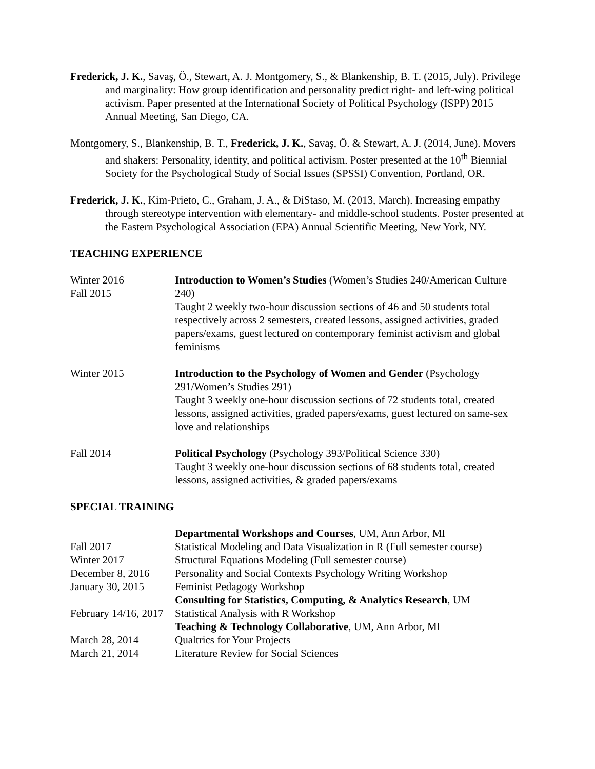Frederick, J. K., Savaş, Ö., Stewart, A. J. Montgomery, S., & Blankenship, B. T. (2015, July). Privilege and marginality: How group identification and personality predict right- and left-wing political activism. Paper presented at the International Society of Political Psychology (ISPP) 2015 Annual Meeting, San Diego, CA.
Montgomery, S., Blankenship, B. T., Frederick, J. K., Savaş, Ö. & Stewart, A. J. (2014, June). Movers and shakers: Personality, identity, and political activism. Poster presented at the 10<sup>th</sup> Biennial Society for the Psychological Study of Social Issues (SPSSI) Convention, Portland, OR.
Frederick, J. K., Kim-Prieto, C., Graham, J. A., & DiStaso, M. (2013, March). Increasing empathy through stereotype intervention with elementary- and middle-school students. Poster presented at the Eastern Psychological Association (EPA) Annual Scientific Meeting, New York, NY.
TEACHING EXPERIENCE
Winter 2016
Fall 2015
Introduction to Women’s Studies (Women’s Studies 240/American Culture 240)
Taught 2 weekly two-hour discussion sections of 46 and 50 students total respectively across 2 semesters, created lessons, assigned activities, graded papers/exams, guest lectured on contemporary feminist activism and global feminisms
Winter 2015 Introduction to the Psychology of Women and Gender (Psychology 291/Women’s Studies 291)
Taught 3 weekly one-hour discussion sections of 72 students total, created lessons, assigned activities, graded papers/exams, guest lectured on same-sex love and relationships
Fall 2014 Political Psychology (Psychology 393/Political Science 330)
Taught 3 weekly one-hour discussion sections of 68 students total, created lessons, assigned activities, & graded papers/exams
SPECIAL TRAINING
Departmental Workshops and Courses, UM, Ann Arbor, MI
Fall 2017 Statistical Modeling and Data Visualization in R (Full semester course)
Winter 2017 Structural Equations Modeling (Full semester course)
December 8, 2016 Personality and Social Contexts Psychology Writing Workshop
January 30, 2015 Feminist Pedagogy Workshop
Consulting for Statistics, Computing, & Analytics Research, UM
February 14/16, 2017
Statistical Analysis with R Workshop
Teaching & Technology Collaborative, UM, Ann Arbor, MI
March 28, 2014 Qualtrics for Your Projects
March 21, 2014 Literature Review for Social Sciences